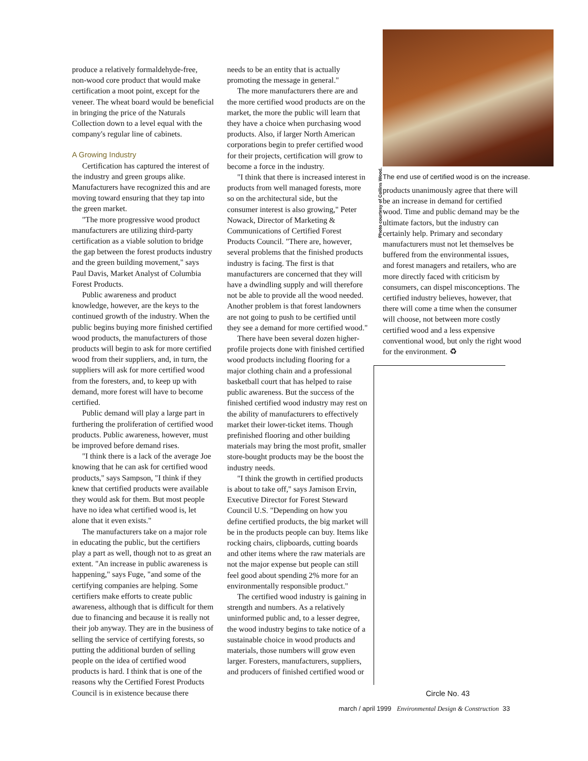produce a relatively formaldehyde-free, non-wood core product that would make certification a moot point, except for the veneer. The wheat board would be beneficial in bringing the price of the Naturals Collection down to a level equal with the company's regular line of cabinets.
A Growing Industry
Certification has captured the interest of the industry and green groups alike. Manufacturers have recognized this and are moving toward ensuring that they tap into the green market.
"The more progressive wood product manufacturers are utilizing third-party certification as a viable solution to bridge the gap between the forest products industry and the green building movement," says Paul Davis, Market Analyst of Columbia Forest Products.
Public awareness and product knowledge, however, are the keys to the continued growth of the industry. When the public begins buying more finished certified wood products, the manufacturers of those products will begin to ask for more certified wood from their suppliers, and, in turn, the suppliers will ask for more certified wood from the foresters, and, to keep up with demand, more forest will have to become certified.
Public demand will play a large part in furthering the proliferation of certified wood products. Public awareness, however, must be improved before demand rises.
"I think there is a lack of the average Joe knowing that he can ask for certified wood products," says Sampson, "I think if they knew that certified products were available they would ask for them. But most people have no idea what certified wood is, let alone that it even exists."
The manufacturers take on a major role in educating the public, but the certifiers play a part as well, though not to as great an extent. "An increase in public awareness is happening," says Fuge, "and some of the certifying companies are helping. Some certifiers make efforts to create public awareness, although that is difficult for them due to financing and because it is really not their job anyway. They are in the business of selling the service of certifying forests, so putting the additional burden of selling people on the idea of certified wood products is hard. I think that is one of the reasons why the Certified Forest Products Council is in existence because there
needs to be an entity that is actually promoting the message in general."
The more manufacturers there are and the more certified wood products are on the market, the more the public will learn that they have a choice when purchasing wood products. Also, if larger North American corporations begin to prefer certified wood for their projects, certification will grow to become a force in the industry.
"I think that there is increased interest in products from well managed forests, more so on the architectural side, but the consumer interest is also growing," Peter Nowack, Director of Marketing & Communications of Certified Forest Products Council. "There are, however, several problems that the finished products industry is facing. The first is that manufacturers are concerned that they will have a dwindling supply and will therefore not be able to provide all the wood needed. Another problem is that forest landowners are not going to push to be certified until they see a demand for more certified wood."
There have been several dozen higher-profile projects done with finished certified wood products including flooring for a major clothing chain and a professional basketball court that has helped to raise public awareness. But the success of the finished certified wood industry may rest on the ability of manufacturers to effectively market their lower-ticket items. Though prefinished flooring and other building materials may bring the most profit, smaller store-bought products may be the boost the industry needs.
"I think the growth in certified products is about to take off," says Jamison Ervin, Executive Director for Forest Steward Council U.S. "Depending on how you define certified products, the big market will be in the products people can buy. Items like rocking chairs, clipboards, cutting boards and other items where the raw materials are not the major expense but people can still feel good about spending 2% more for an environmentally responsible product."
The certified wood industry is gaining in strength and numbers. As a relatively uninformed public and, to a lesser degree, the wood industry begins to take notice of a sustainable choice in wood products and materials, those numbers will grow even larger. Foresters, manufacturers, suppliers, and producers of finished certified wood or
Photo courtesy of Collins Wood.
The end use of certified wood is on the increase.
products unanimously agree that there will be an increase in demand for certified wood. Time and public demand may be the ultimate factors, but the industry can certainly help. Primary and secondary manufacturers must not let themselves be buffered from the environmental issues, and forest managers and retailers, who are more directly faced with criticism by consumers, can dispel misconceptions. The certified industry believes, however, that there will come a time when the consumer will choose, not between more costly certified wood and a less expensive conventional wood, but only the right wood for the environment. ♻
Circle No. 43
march / april 1999 Environmental Design & Construction 33